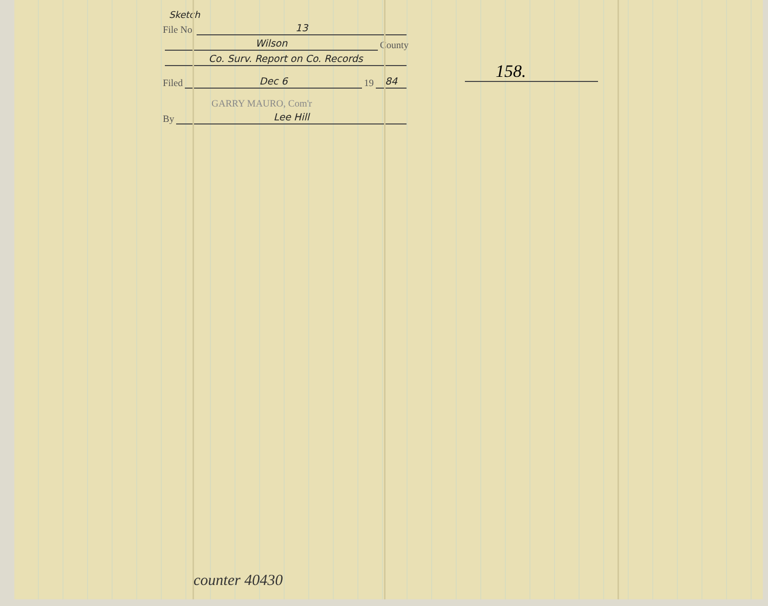Sketch
File No. 13
Wilson County
Co. Surv. Report on Co. Records
Filed Dec 6 19 84
GARRY MAURO, Com'r
By Lee Hill
158.
counter 40430